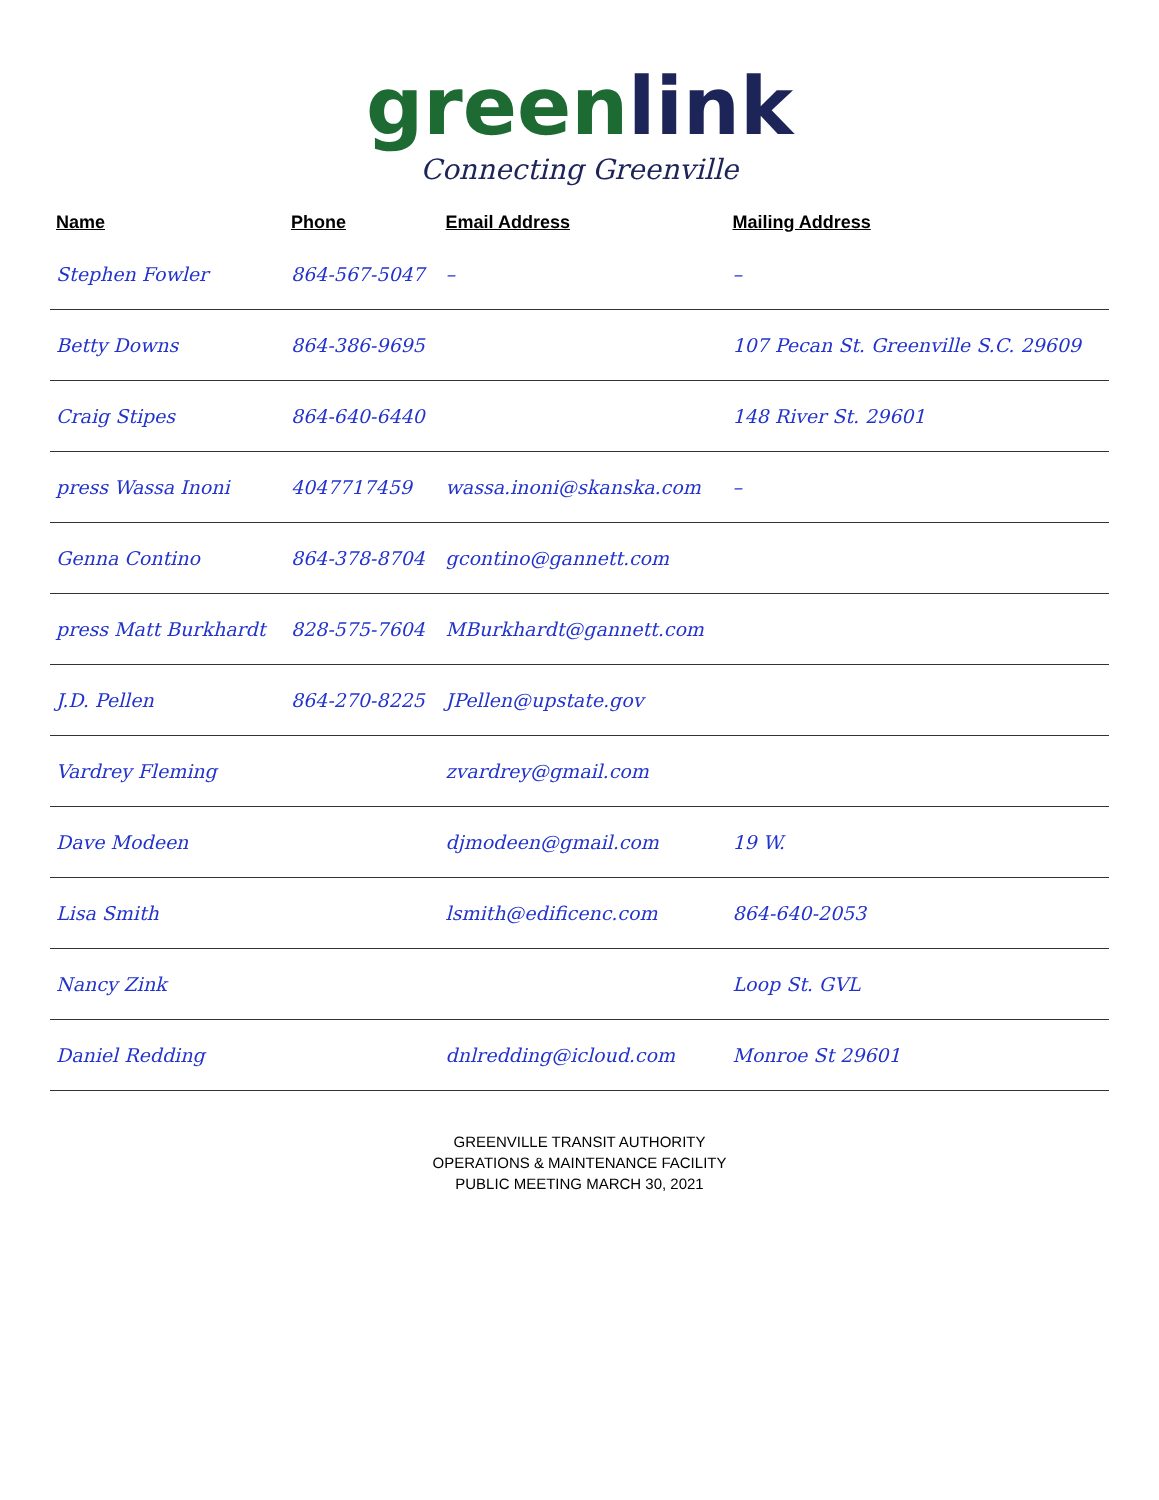green link
Connecting Greenville
| Name | Phone | Email Address | Mailing Address |
| --- | --- | --- | --- |
| Stephen Fowler | 864-567-5047 | – | – |
| Betty Downs | 864-386-9695 | | 107 Pecan St. Greenville S.C. 29609 |
| Craig Stipes | 864-640-6440 | | 148 River St. 29601 |
| press Wassa Inoni | 4047717459 | wassa.inoni@skanska.com | – |
| Genna Contino | 864-378-8704 | gcontino@gannett.com | |
| press Matt Burkhardt | 828-575-7604 | MBurkhardt@gannett.com | |
| J.D. Pellen | 864-270-8225 | JPellen@upstate.gov | |
| Vardrey Fleming | | zvardrey@gmail.com | |
| Dave Modeen | | djmodeen@gmail.com | 19 W. |
| Lisa Smith | | lsmith@edificenc.com | 864-640-2053 |
| Nancy Zink | | | Loop St. GVL |
| Daniel Redding | | dnlredding@icloud.com | Monroe St 29601 |
GREENVILLE TRANSIT AUTHORITY
OPERATIONS & MAINTENANCE FACILITY
PUBLIC MEETING MARCH 30, 2021